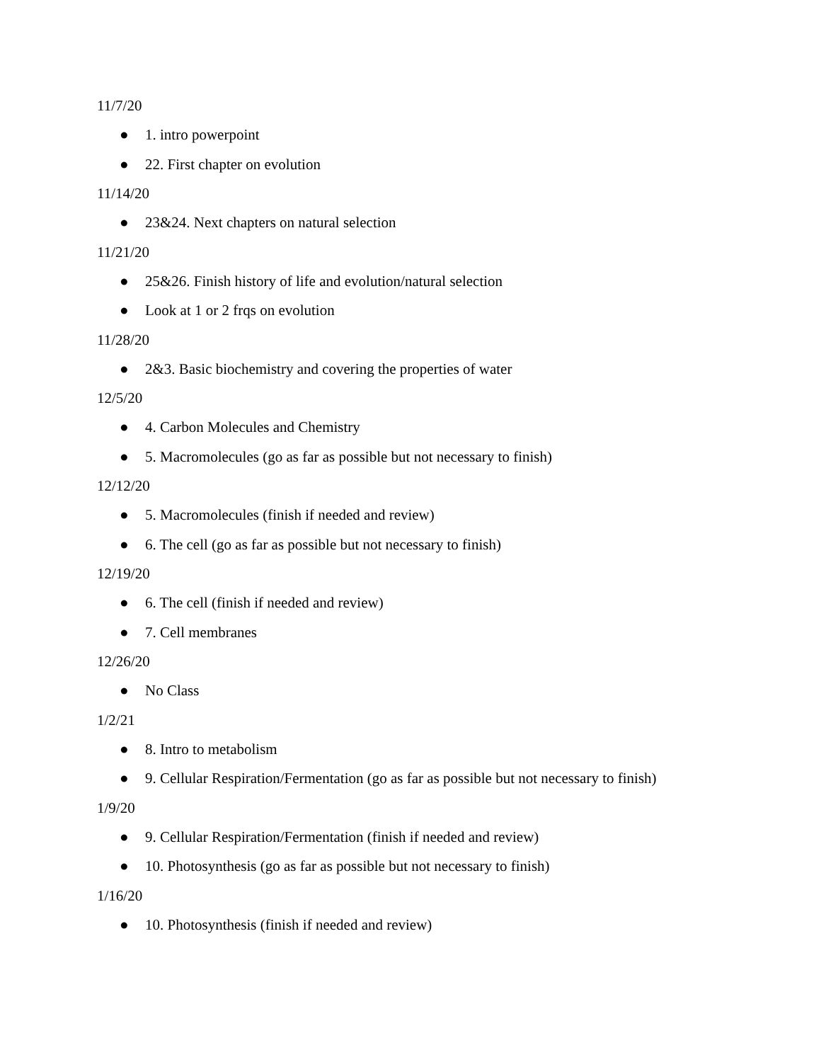11/7/20
● 1. intro powerpoint
● 22. First chapter on evolution
11/14/20
● 23&24. Next chapters on natural selection
11/21/20
● 25&26. Finish history of life and evolution/natural selection
● Look at 1 or 2 frqs on evolution
11/28/20
● 2&3. Basic biochemistry and covering the properties of water
12/5/20
● 4. Carbon Molecules and Chemistry
● 5. Macromolecules (go as far as possible but not necessary to finish)
12/12/20
● 5. Macromolecules (finish if needed and review)
● 6. The cell (go as far as possible but not necessary to finish)
12/19/20
● 6. The cell (finish if needed and review)
● 7. Cell membranes
12/26/20
● No Class
1/2/21
● 8. Intro to metabolism
● 9. Cellular Respiration/Fermentation (go as far as possible but not necessary to finish)
1/9/20
● 9. Cellular Respiration/Fermentation (finish if needed and review)
● 10. Photosynthesis (go as far as possible but not necessary to finish)
1/16/20
● 10. Photosynthesis (finish if needed and review)